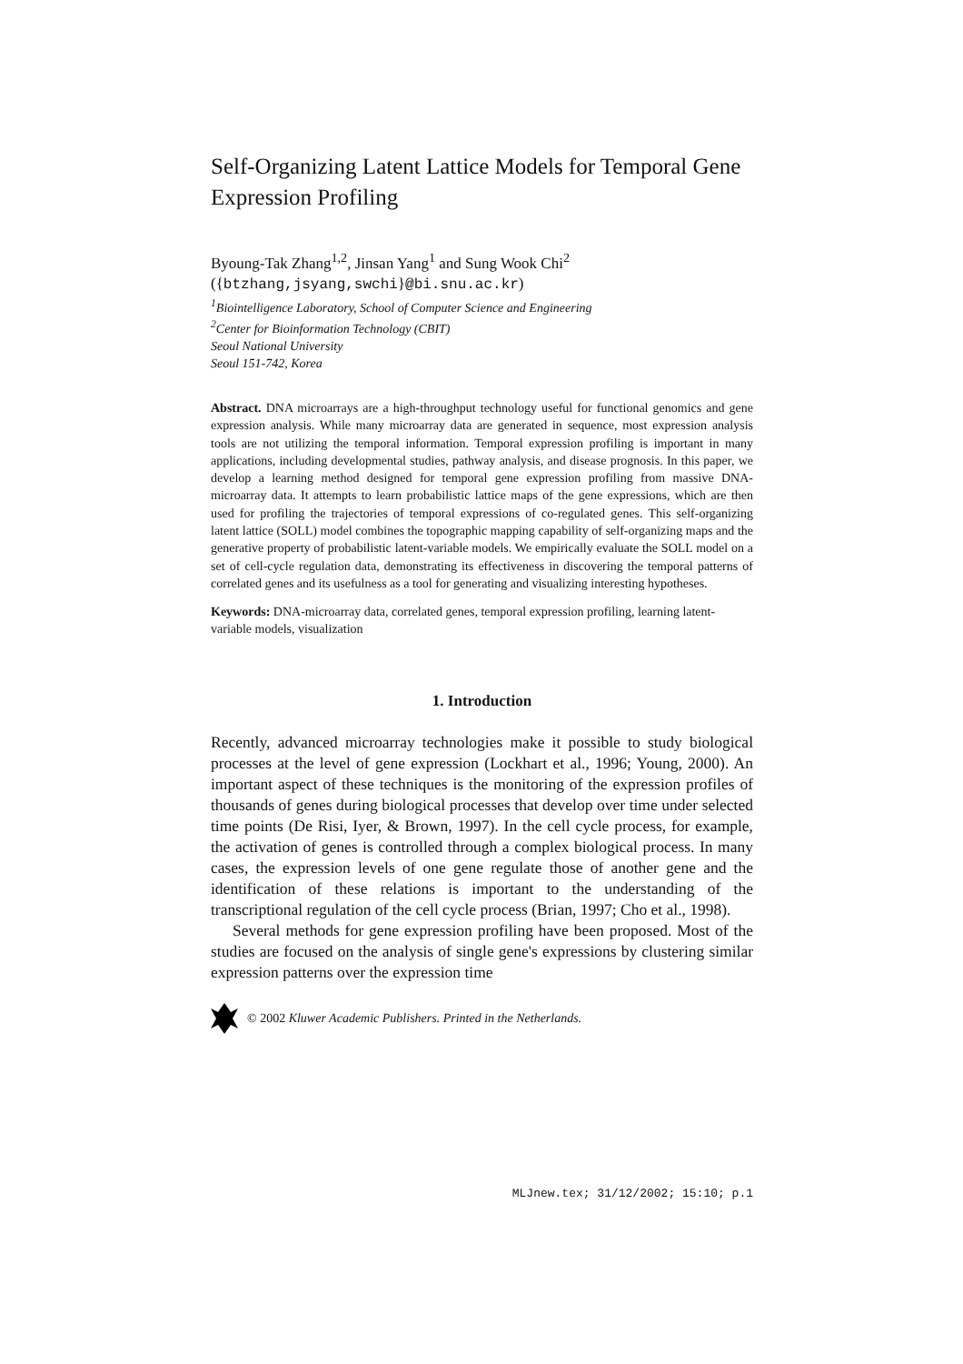Self-Organizing Latent Lattice Models for Temporal Gene Expression Profiling
Byoung-Tak Zhang<sup>1,2</sup>, Jinsan Yang<sup>1</sup> and Sung Wook Chi<sup>2</sup>
({btzhang,jsyang,swchi}@bi.snu.ac.kr)
<sup>1</sup> Biointelligence Laboratory, School of Computer Science and Engineering
<sup>2</sup> Center for Bioinformation Technology (CBIT)
Seoul National University
Seoul 151-742, Korea
Abstract. DNA microarrays are a high-throughput technology useful for functional genomics and gene expression analysis. While many microarray data are generated in sequence, most expression analysis tools are not utilizing the temporal information. Temporal expression profiling is important in many applications, including developmental studies, pathway analysis, and disease prognosis. In this paper, we develop a learning method designed for temporal gene expression profiling from massive DNA-microarray data. It attempts to learn probabilistic lattice maps of the gene expressions, which are then used for profiling the trajectories of temporal expressions of co-regulated genes. This self-organizing latent lattice (SOLL) model combines the topographic mapping capability of self-organizing maps and the generative property of probabilistic latent-variable models. We empirically evaluate the SOLL model on a set of cell-cycle regulation data, demonstrating its effectiveness in discovering the temporal patterns of correlated genes and its usefulness as a tool for generating and visualizing interesting hypotheses.
Keywords: DNA-microarray data, correlated genes, temporal expression profiling, learning latent-variable models, visualization
1. Introduction
Recently, advanced microarray technologies make it possible to study biological processes at the level of gene expression (Lockhart et al., 1996; Young, 2000). An important aspect of these techniques is the monitoring of the expression profiles of thousands of genes during biological processes that develop over time under selected time points (De Risi, Iyer, & Brown, 1997). In the cell cycle process, for example, the activation of genes is controlled through a complex biological process. In many cases, the expression levels of one gene regulate those of another gene and the identification of these relations is important to the understanding of the transcriptional regulation of the cell cycle process (Brian, 1997; Cho et al., 1998).
Several methods for gene expression profiling have been proposed. Most of the studies are focused on the analysis of single gene's expressions by clustering similar expression patterns over the expression time
© 2002 Kluwer Academic Publishers. Printed in the Netherlands.
MLJnew.tex; 31/12/2002; 15:10; p.1